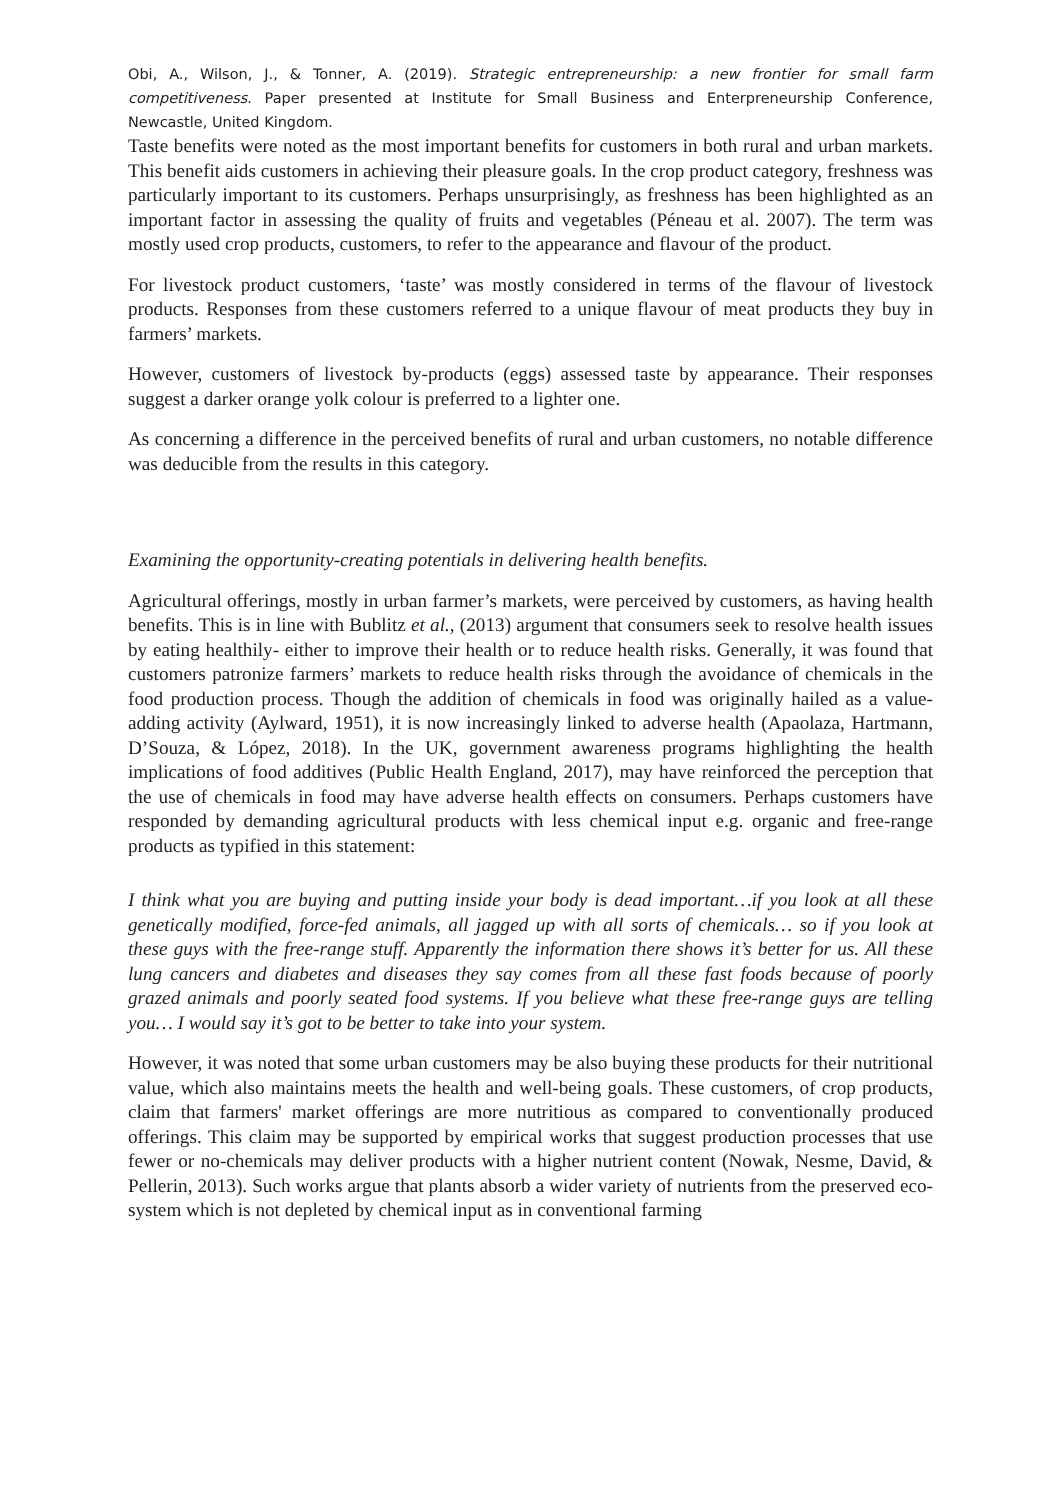Obi, A., Wilson, J., & Tonner, A. (2019). Strategic entrepreneurship: a new frontier for small farm competitiveness. Paper presented at Institute for Small Business and Enterpreneurship Conference, Newcastle, United Kingdom.
Taste benefits were noted as the most important benefits for customers in both rural and urban markets. This benefit aids customers in achieving their pleasure goals. In the crop product category, freshness was particularly important to its customers. Perhaps unsurprisingly, as freshness has been highlighted as an important factor in assessing the quality of fruits and vegetables (Péneau et al. 2007). The term was mostly used crop products, customers, to refer to the appearance and flavour of the product.
For livestock product customers, ‘taste’ was mostly considered in terms of the flavour of livestock products. Responses from these customers referred to a unique flavour of meat products they buy in farmers’ markets.
However, customers of livestock by-products (eggs) assessed taste by appearance. Their responses suggest a darker orange yolk colour is preferred to a lighter one.
As concerning a difference in the perceived benefits of rural and urban customers, no notable difference was deducible from the results in this category.
Examining the opportunity-creating potentials in delivering health benefits.
Agricultural offerings, mostly in urban farmer’s markets, were perceived by customers, as having health benefits. This is in line with Bublitz et al., (2013) argument that consumers seek to resolve health issues by eating healthily- either to improve their health or to reduce health risks. Generally, it was found that customers patronize farmers’ markets to reduce health risks through the avoidance of chemicals in the food production process. Though the addition of chemicals in food was originally hailed as a value-adding activity (Aylward, 1951), it is now increasingly linked to adverse health (Apaolaza, Hartmann, D’Souza, & López, 2018). In the UK, government awareness programs highlighting the health implications of food additives (Public Health England, 2017), may have reinforced the perception that the use of chemicals in food may have adverse health effects on consumers. Perhaps customers have responded by demanding agricultural products with less chemical input e.g. organic and free-range products as typified in this statement:
I think what you are buying and putting inside your body is dead important…if you look at all these genetically modified, force-fed animals, all jagged up with all sorts of chemicals… so if you look at these guys with the free-range stuff. Apparently the information there shows it’s better for us. All these lung cancers and diabetes and diseases they say comes from all these fast foods because of poorly grazed animals and poorly seated food systems. If you believe what these free-range guys are telling you… I would say it’s got to be better to take into your system.
However, it was noted that some urban customers may be also buying these products for their nutritional value, which also maintains meets the health and well-being goals. These customers, of crop products, claim that farmers' market offerings are more nutritious as compared to conventionally produced offerings. This claim may be supported by empirical works that suggest production processes that use fewer or no-chemicals may deliver products with a higher nutrient content (Nowak, Nesme, David, & Pellerin, 2013). Such works argue that plants absorb a wider variety of nutrients from the preserved eco-system which is not depleted by chemical input as in conventional farming